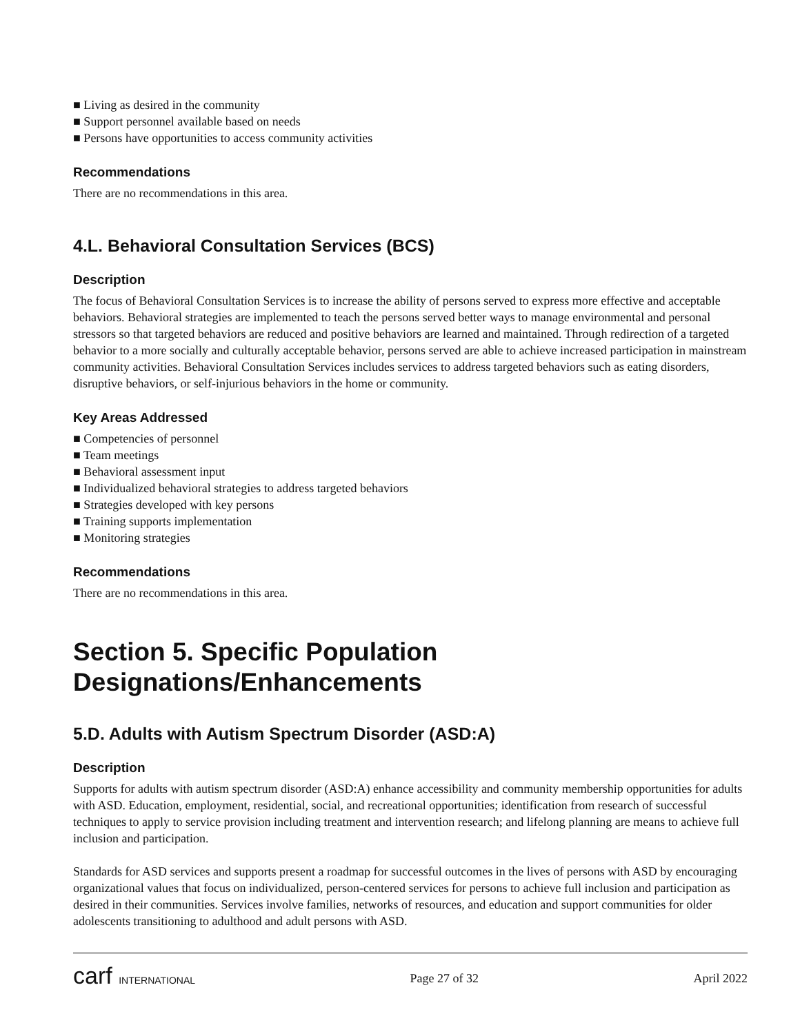■ Living as desired in the community
■ Support personnel available based on needs
■ Persons have opportunities to access community activities
Recommendations
There are no recommendations in this area.
4.L. Behavioral Consultation Services (BCS)
Description
The focus of Behavioral Consultation Services is to increase the ability of persons served to express more effective and acceptable behaviors. Behavioral strategies are implemented to teach the persons served better ways to manage environmental and personal stressors so that targeted behaviors are reduced and positive behaviors are learned and maintained. Through redirection of a targeted behavior to a more socially and culturally acceptable behavior, persons served are able to achieve increased participation in mainstream community activities. Behavioral Consultation Services includes services to address targeted behaviors such as eating disorders, disruptive behaviors, or self-injurious behaviors in the home or community.
Key Areas Addressed
■ Competencies of personnel
■ Team meetings
■ Behavioral assessment input
■ Individualized behavioral strategies to address targeted behaviors
■ Strategies developed with key persons
■ Training supports implementation
■ Monitoring strategies
Recommendations
There are no recommendations in this area.
Section 5. Specific Population Designations/Enhancements
5.D. Adults with Autism Spectrum Disorder (ASD:A)
Description
Supports for adults with autism spectrum disorder (ASD:A) enhance accessibility and community membership opportunities for adults with ASD. Education, employment, residential, social, and recreational opportunities; identification from research of successful techniques to apply to service provision including treatment and intervention research; and lifelong planning are means to achieve full inclusion and participation.
Standards for ASD services and supports present a roadmap for successful outcomes in the lives of persons with ASD by encouraging organizational values that focus on individualized, person-centered services for persons to achieve full inclusion and participation as desired in their communities. Services involve families, networks of resources, and education and support communities for older adolescents transitioning to adulthood and adult persons with ASD.
carf INTERNATIONAL
Page 27 of 32 April 2022